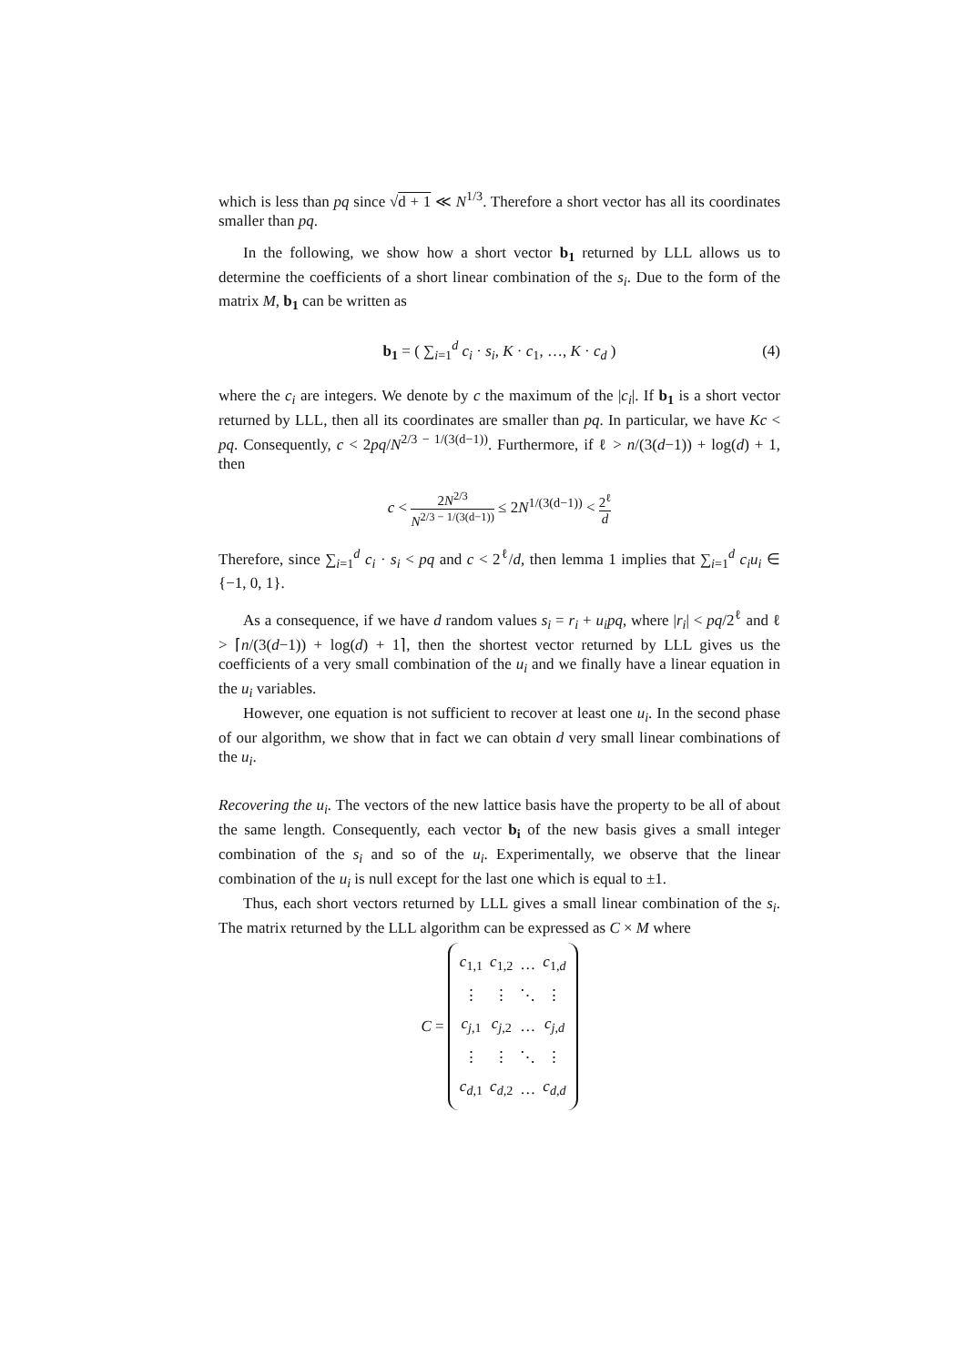which is less than pq since √d + 1 ≪ N<sup>1/3</sup>. Therefore a short vector has all its coordinates smaller than pq.
In the following, we show how a short vector b<sub>1</sub> returned by LLL allows us to determine the coefficients of a short linear combination of the s<sub>i</sub>. Due to the form of the matrix M, b<sub>1</sub> can be written as
b<sub>1</sub> = ( ∑<sub>i=1</sub><sup>d</sup> c<sub>i</sub> · s<sub>i</sub>, K · c<sub>1</sub>, …, K · c<sub>d</sub> ) (4)
where the c<sub>i</sub> are integers. We denote by c the maximum of the |c<sub>i</sub>|. If b<sub>1</sub> is a short vector returned by LLL, then all its coordinates are smaller than pq. In particular, we have Kc < pq. Consequently, c < 2pq/N<sup>2/3 − 1/(3(d−1))</sup>. Furthermore, if ℓ > n/(3(d−1)) + log(d) + 1, then
c < 2N<sup>2/3</sup> N<sup>2/3 − 1/(3(d−1))</sup> ≤ 2N<sup>1/(3(d−1))</sup> < 2<sup>ℓ</sup> d
Therefore, since ∑<sub>i=1</sub><sup>d</sup> c<sub>i</sub> · s<sub>i</sub> < pq and c < 2<sup>ℓ</sup>/d, then lemma 1 implies that ∑<sub>i=1</sub><sup>d</sup> c<sub>i</sub>u<sub>i</sub> ∈ {−1, 0, 1}.
As a consequence, if we have d random values s<sub>i</sub> = r<sub>i</sub> + u<sub>i</sub>pq, where |r<sub>i</sub>| < pq/2<sup>ℓ</sup> and ℓ > ⌈n/(3(d−1)) + log(d) + 1⌉, then the shortest vector returned by LLL gives us the coefficients of a very small combination of the u<sub>i</sub> and we finally have a linear equation in the u<sub>i</sub> variables.
However, one equation is not sufficient to recover at least one u<sub>i</sub>. In the second phase of our algorithm, we show that in fact we can obtain d very small linear combinations of the u<sub>i</sub>.
Recovering the u<sub>i</sub>. The vectors of the new lattice basis have the property to be all of about the same length. Consequently, each vector b<sub>i</sub> of the new basis gives a small integer combination of the s<sub>i</sub> and so of the u<sub>i</sub>. Experimentally, we observe that the linear combination of the u<sub>i</sub> is null except for the last one which is equal to ±1.
Thus, each short vectors returned by LLL gives a small linear combination of the s<sub>i</sub>. The matrix returned by the LLL algorithm can be expressed as C × M where
C =
| c<sub>1,1</sub> | c<sub>1,2</sub> | … | c<sub>1,d</sub> |
| ⋮ | ⋮ | ⋱ | ⋮ |
| c<sub>j,1</sub> | c<sub>j,2</sub> | … | c<sub>j,d</sub> |
| ⋮ | ⋮ | ⋱ | ⋮ |
| c<sub>d,1</sub> | c<sub>d,2</sub> | … | c<sub>d,d</sub> |